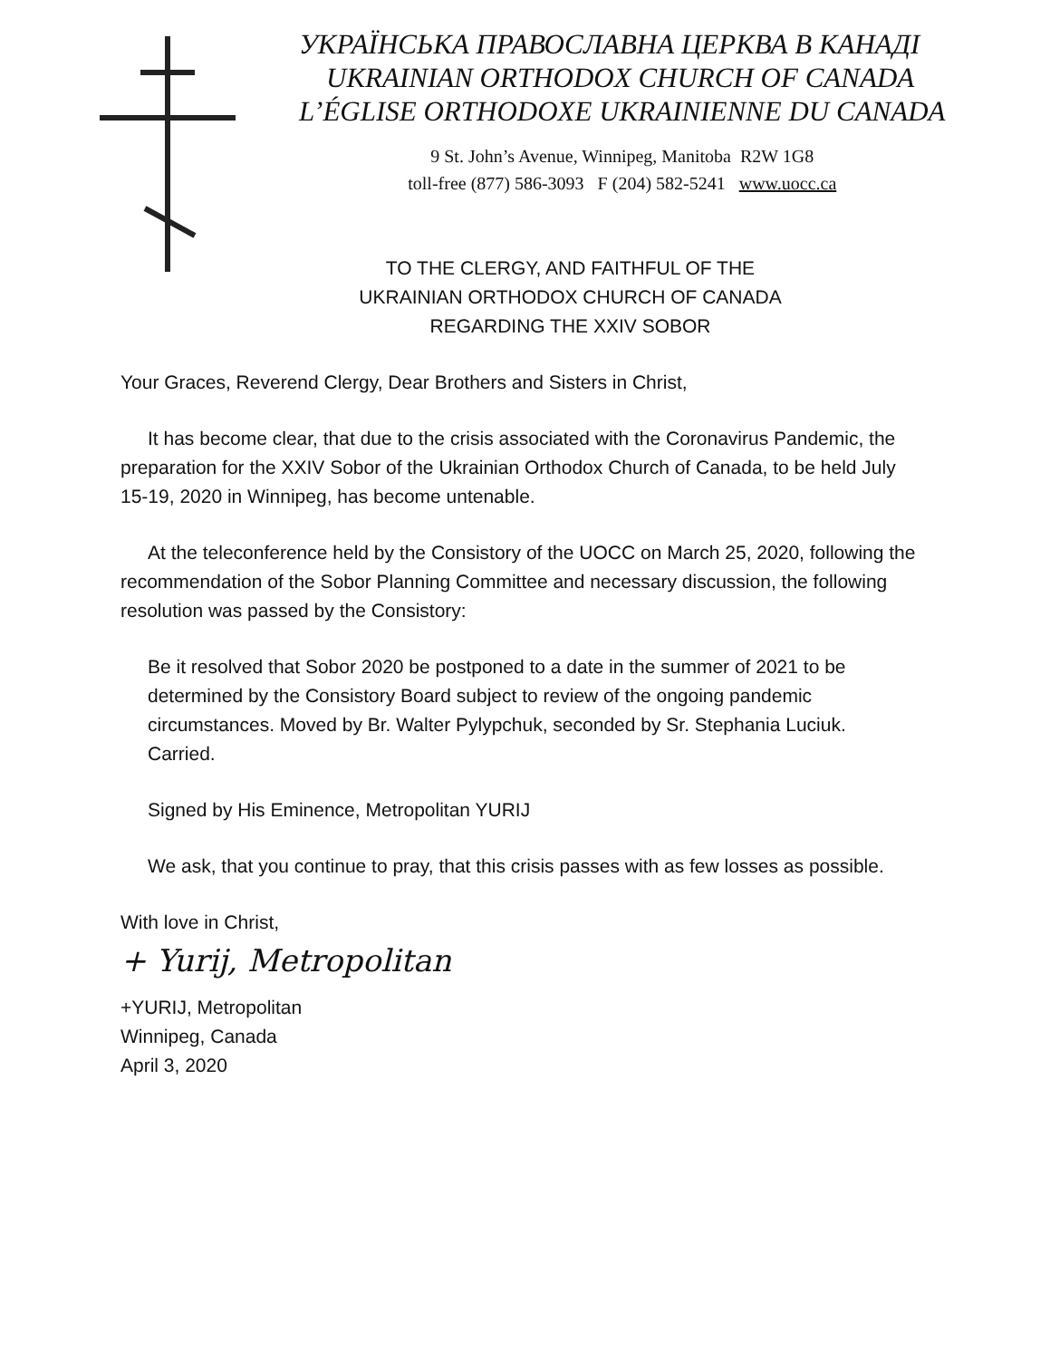УКРАЇНСЬКА ПРАВОСЛАВНА ЦЕРКВА В КАНАДІ
UKRAINIAN ORTHODOX CHURCH OF CANADA
L’ÉGLISE ORTHODOXE UKRAINIENNE DU CANADA
9 St. John’s Avenue, Winnipeg, Manitoba R2W 1G8
toll-free (877) 586-3093 F (204) 582-5241 www.uocc.ca
TO THE CLERGY, AND FAITHFUL OF THE
UKRAINIAN ORTHODOX CHURCH OF CANADA
REGARDING THE XXIV SOBOR
Your Graces, Reverend Clergy, Dear Brothers and Sisters in Christ,
It has become clear, that due to the crisis associated with the Coronavirus Pandemic, the preparation for the XXIV Sobor of the Ukrainian Orthodox Church of Canada, to be held July 15-19, 2020 in Winnipeg, has become untenable.
At the teleconference held by the Consistory of the UOCC on March 25, 2020, following the recommendation of the Sobor Planning Committee and necessary discussion, the following resolution was passed by the Consistory:
Be it resolved that Sobor 2020 be postponed to a date in the summer of 2021 to be determined by the Consistory Board subject to review of the ongoing pandemic circumstances. Moved by Br. Walter Pylypchuk, seconded by Sr. Stephania Luciuk. Carried.
Signed by His Eminence, Metropolitan YURIJ
We ask, that you continue to pray, that this crisis passes with as few losses as possible.
With love in Christ,
+ Yurij, Metropolitan
+YURIJ, Metropolitan
Winnipeg, Canada
April 3, 2020